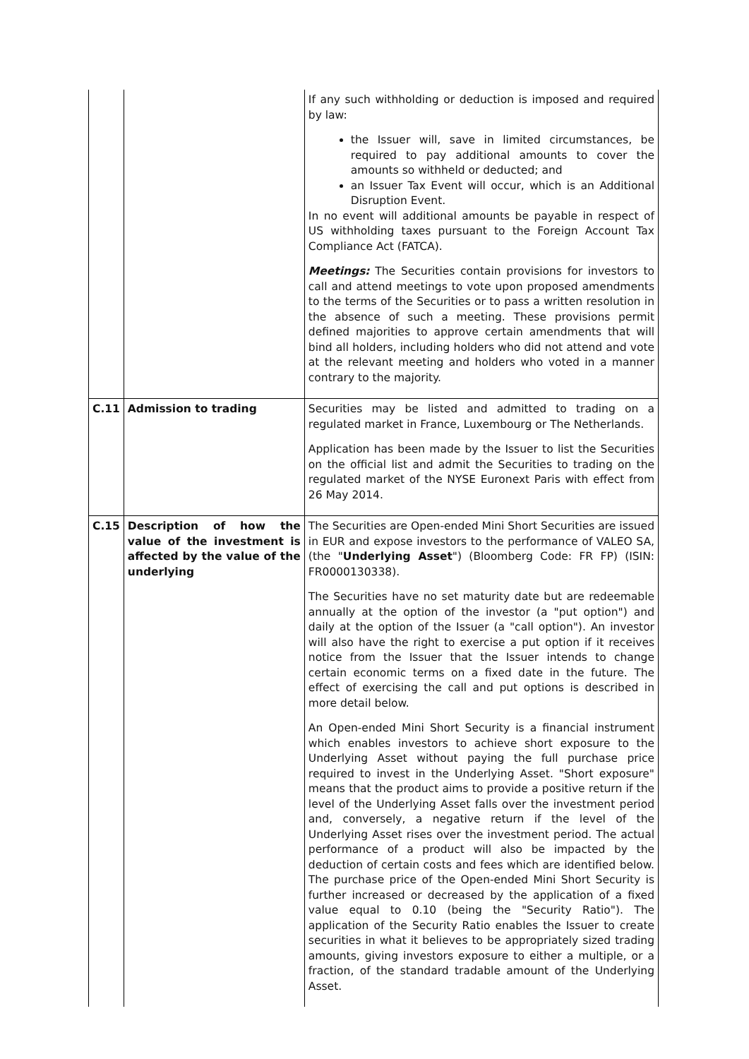| | | If any such withholding or deduction is imposed and required by law: the Issuer will, save in limited circumstances, be required to pay additional amounts to cover the amounts so withheld or deducted; and an Issuer Tax Event will occur, which is an Additional Disruption Event. In no event will additional amounts be payable in respect of US withholding taxes pursuant to the Foreign Account Tax Compliance Act (FATCA). Meetings: The Securities contain provisions for investors to call and attend meetings to vote upon proposed amendments to the terms of the Securities or to pass a written resolution in the absence of such a meeting. These provisions permit defined majorities to approve certain amendments that will bind all holders, including holders who did not attend and vote at the relevant meeting and holders who voted in a manner contrary to the majority. |
| C.11 | Admission to trading | Securities may be listed and admitted to trading on a regulated market in France, Luxembourg or The Netherlands. Application has been made by the Issuer to list the Securities on the official list and admit the Securities to trading on the regulated market of the NYSE Euronext Paris with effect from 26 May 2014. |
| C.15 | Description of how the value of the investment is affected by the value of the underlying | The Securities are Open-ended Mini Short Securities are issued in EUR and expose investors to the performance of VALEO SA, (the " Underlying Asset ") (Bloomberg Code: FR FP) (ISIN: FR0000130338). The Securities have no set maturity date but are redeemable annually at the option of the investor (a "put option") and daily at the option of the Issuer (a "call option"). An investor will also have the right to exercise a put option if it receives notice from the Issuer that the Issuer intends to change certain economic terms on a fixed date in the future. The effect of exercising the call and put options is described in more detail below. An Open-ended Mini Short Security is a financial instrument which enables investors to achieve short exposure to the Underlying Asset without paying the full purchase price required to invest in the Underlying Asset. "Short exposure" means that the product aims to provide a positive return if the level of the Underlying Asset falls over the investment period and, conversely, a negative return if the level of the Underlying Asset rises over the investment period. The actual performance of a product will also be impacted by the deduction of certain costs and fees which are identified below. The purchase price of the Open-ended Mini Short Security is further increased or decreased by the application of a fixed value equal to 0.10 (being the "Security Ratio"). The application of the Security Ratio enables the Issuer to create securities in what it believes to be appropriately sized trading amounts, giving investors exposure to either a multiple, or a fraction, of the standard tradable amount of the Underlying Asset. |